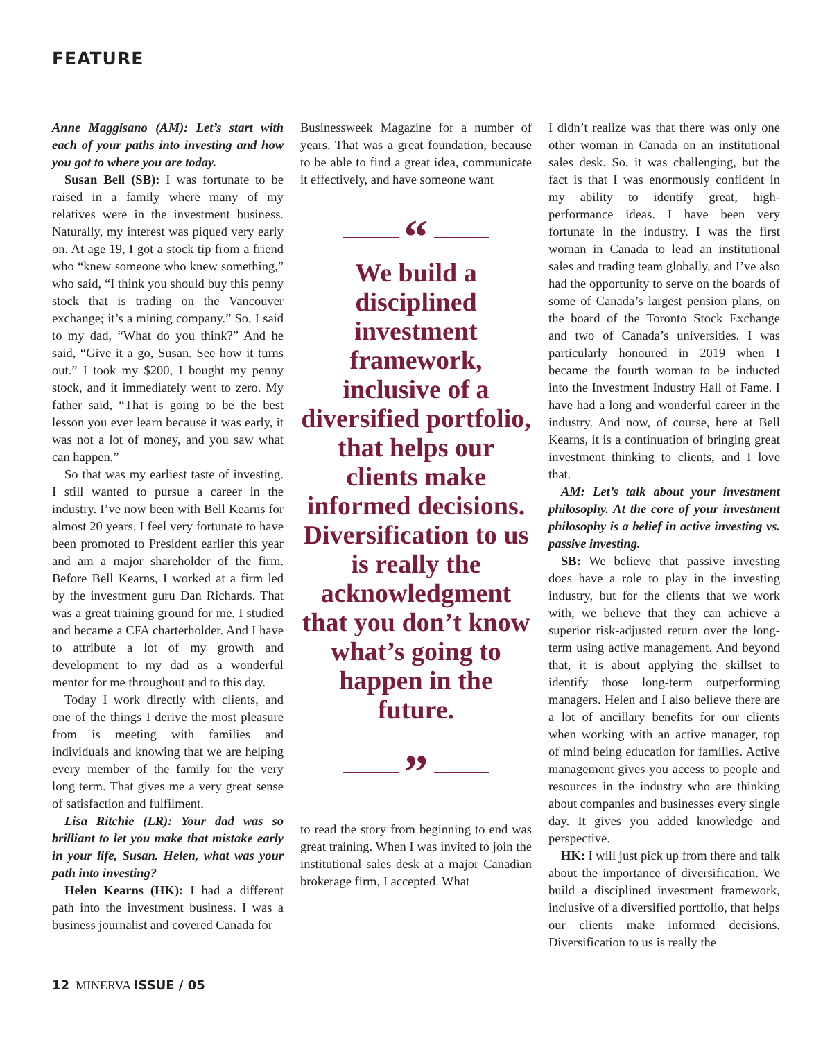FEATURE
Anne Maggisano (AM): Let’s start with each of your paths into investing and how you got to where you are today.
Susan Bell (SB): I was fortunate to be raised in a family where many of my relatives were in the investment business. Naturally, my interest was piqued very early on. At age 19, I got a stock tip from a friend who “knew someone who knew something,” who said, “I think you should buy this penny stock that is trading on the Vancouver exchange; it’s a mining company.” So, I said to my dad, “What do you think?” And he said, “Give it a go, Susan. See how it turns out.” I took my $200, I bought my penny stock, and it immediately went to zero. My father said, “That is going to be the best lesson you ever learn because it was early, it was not a lot of money, and you saw what can happen.”
So that was my earliest taste of investing. I still wanted to pursue a career in the industry. I’ve now been with Bell Kearns for almost 20 years. I feel very fortunate to have been promoted to President earlier this year and am a major shareholder of the firm. Before Bell Kearns, I worked at a firm led by the investment guru Dan Richards. That was a great training ground for me. I studied and became a CFA charterholder. And I have to attribute a lot of my growth and development to my dad as a wonderful mentor for me throughout and to this day.
Today I work directly with clients, and one of the things I derive the most pleasure from is meeting with families and individuals and knowing that we are helping every member of the family for the very long term. That gives me a very great sense of satisfaction and fulfilment.
Lisa Ritchie (LR): Your dad was so brilliant to let you make that mistake early in your life, Susan. Helen, what was your path into investing?
Helen Kearns (HK): I had a different path into the investment business. I was a business journalist and covered Canada for
Businessweek Magazine for a number of years. That was a great foundation, because to be able to find a great idea, communicate it effectively, and have someone want
“
We build a disciplined investment framework, inclusive of a diversified portfolio, that helps our clients make informed decisions. Diversification to us is really the acknowledgment that you don’t know what’s going to happen in the future.
”
to read the story from beginning to end was great training. When I was invited to join the institutional sales desk at a major Canadian brokerage firm, I accepted. What
I didn’t realize was that there was only one other woman in Canada on an institutional sales desk. So, it was challenging, but the fact is that I was enormously confident in my ability to identify great, high-performance ideas. I have been very fortunate in the industry. I was the first woman in Canada to lead an institutional sales and trading team globally, and I’ve also had the opportunity to serve on the boards of some of Canada’s largest pension plans, on the board of the Toronto Stock Exchange and two of Canada’s universities. I was particularly honoured in 2019 when I became the fourth woman to be inducted into the Investment Industry Hall of Fame. I have had a long and wonderful career in the industry. And now, of course, here at Bell Kearns, it is a continuation of bringing great investment thinking to clients, and I love that.
AM: Let’s talk about your investment philosophy. At the core of your investment philosophy is a belief in active investing vs. passive investing.
SB: We believe that passive investing does have a role to play in the investing industry, but for the clients that we work with, we believe that they can achieve a superior risk-adjusted return over the long-term using active management. And beyond that, it is about applying the skillset to identify those long-term outperforming managers. Helen and I also believe there are a lot of ancillary benefits for our clients when working with an active manager, top of mind being education for families. Active management gives you access to people and resources in the industry who are thinking about companies and businesses every single day. It gives you added knowledge and perspective.
HK: I will just pick up from there and talk about the importance of diversification. We build a disciplined investment framework, inclusive of a diversified portfolio, that helps our clients make informed decisions. Diversification to us is really the
12 MINERVA ISSUE / 05